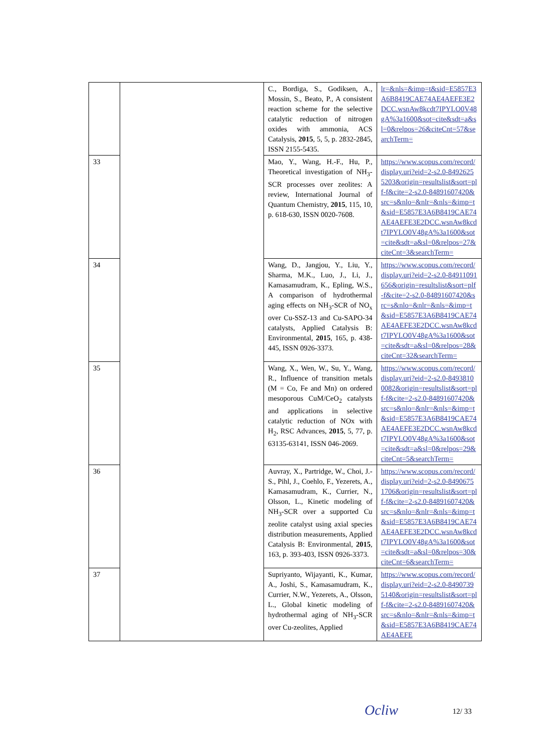| | | C., Bordiga, S., Godiksen, A., Mossin, S., Beato, P., A consistent reaction scheme for the selective catalytic reduction of nitrogen oxides with ammonia, ACS Catalysis, 2015 , 5, 5, p. 2832-2845, ISSN 2155-5435. | lr=&nls=&imp=t&sid=E5857E3A6B8419CAE74AE4AEFE3E2DCC.wsnAw8kcdt7IPYLO0V48gA%3a1600&sot=cite&sdt=a&sl=0&relpos=26&citeCnt=57&searchTerm= |
| 33 | | Mao, Y., Wang, H.-F., Hu, P., Theoretical investigation of NH<sub>3</sub>-SCR processes over zeolites: A review, International Journal of Quantum Chemistry, 2015 , 115, 10, p. 618-630, ISSN 0020-7608. | https://www.scopus.com/record/display.uri?eid=2-s2.0-84926255203&origin=resultslist&sort=plf-f&cite=2-s2.0-84891607420&src=s&nlo=&nlr=&nls=&imp=t&sid=E5857E3A6B8419CAE74AE4AEFE3E2DCC.wsnAw8kcdt7IPYLO0V48gA%3a1600&sot=cite&sdt=a&sl=0&relpos=27&citeCnt=3&searchTerm= |
| 34 | | Wang, D., Jangjou, Y., Liu, Y., Sharma, M.K., Luo, J., Li, J., Kamasamudram, K., Epling, W.S., A comparison of hydrothermal aging effects on NH<sub>3</sub>-SCR of NO<sub>x</sub> over Cu-SSZ-13 and Cu-SAPO-34 catalysts, Applied Catalysis B: Environmental, 2015 , 165, p. 438-445, ISSN 0926-3373. | https://www.scopus.com/record/display.uri?eid=2-s2.0-84911091656&origin=resultslist&sort=plf-f&cite=2-s2.0-84891607420&src=s&nlo=&nlr=&nls=&imp=t&sid=E5857E3A6B8419CAE74AE4AEFE3E2DCC.wsnAw8kcdt7IPYLO0V48gA%3a1600&sot=cite&sdt=a&sl=0&relpos=28&citeCnt=32&searchTerm= |
| 35 | | Wang, X., Wen, W., Su, Y., Wang, R., Influence of transition metals (M = Co, Fe and Mn) on ordered mesoporous CuM/CeO<sub>2</sub> catalysts and applications in selective catalytic reduction of NOx with H<sub>2</sub>, RSC Advances, 2015 , 5, 77, p. 63135-63141, ISSN 046-2069. | https://www.scopus.com/record/display.uri?eid=2-s2.0-84938100082&origin=resultslist&sort=plf-f&cite=2-s2.0-84891607420&src=s&nlo=&nlr=&nls=&imp=t&sid=E5857E3A6B8419CAE74AE4AEFE3E2DCC.wsnAw8kcdt7IPYLO0V48gA%3a1600&sot=cite&sdt=a&sl=0&relpos=29&citeCnt=5&searchTerm= |
| 36 | | Auvray, X., Partridge, W., Choi, J.-S., Pihl, J., Coehlo, F., Yezerets, A., Kamasamudram, K., Currier, N., Olsson, L., Kinetic modeling of NH<sub>3</sub>-SCR over a supported Cu zeolite catalyst using axial species distribution measurements, Applied Catalysis B: Environmental, 2015 , 163, p. 393-403, ISSN 0926-3373. | https://www.scopus.com/record/display.uri?eid=2-s2.0-84906751706&origin=resultslist&sort=plf-f&cite=2-s2.0-84891607420&src=s&nlo=&nlr=&nls=&imp=t&sid=E5857E3A6B8419CAE74AE4AEFE3E2DCC.wsnAw8kcdt7IPYLO0V48gA%3a1600&sot=cite&sdt=a&sl=0&relpos=30&citeCnt=6&searchTerm= |
| 37 | | Supriyanto, Wijayanti, K., Kumar, A., Joshi, S., Kamasamudram, K., Currier, N.W., Yezerets, A., Olsson, L., Global kinetic modeling of hydrothermal aging of NH<sub>3</sub>-SCR over Cu-zeolites, Applied | https://www.scopus.com/record/display.uri?eid=2-s2.0-84907395140&origin=resultslist&sort=plf-f&cite=2-s2.0-84891607420&src=s&nlo=&nlr=&nls=&imp=t&sid=E5857E3A6B8419CAE74AE4AEFE |
Ocliw 12/ 33